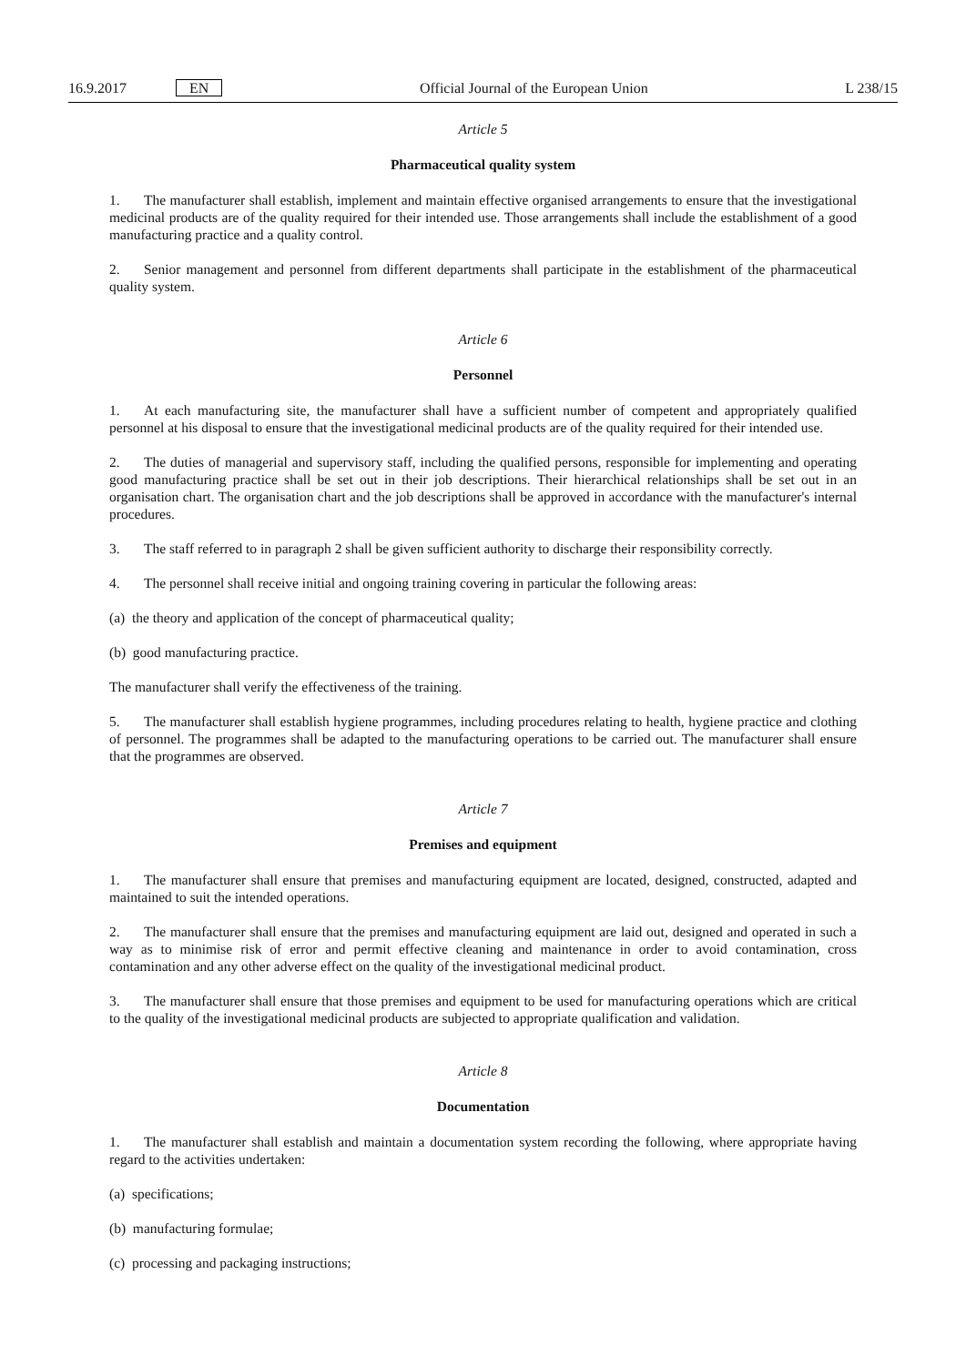16.9.2017 EN
Official Journal of the European Union
L 238/15
Article 5
Pharmaceutical quality system
1. The manufacturer shall establish, implement and maintain effective organised arrangements to ensure that the investigational medicinal products are of the quality required for their intended use. Those arrangements shall include the establishment of a good manufacturing practice and a quality control.
2. Senior management and personnel from different departments shall participate in the establishment of the pharmaceutical quality system.
Article 6
Personnel
1. At each manufacturing site, the manufacturer shall have a sufficient number of competent and appropriately qualified personnel at his disposal to ensure that the investigational medicinal products are of the quality required for their intended use.
2. The duties of managerial and supervisory staff, including the qualified persons, responsible for implementing and operating good manufacturing practice shall be set out in their job descriptions. Their hierarchical relationships shall be set out in an organisation chart. The organisation chart and the job descriptions shall be approved in accordance with the manufacturer's internal procedures.
3. The staff referred to in paragraph 2 shall be given sufficient authority to discharge their responsibility correctly.
4. The personnel shall receive initial and ongoing training covering in particular the following areas:
(a) the theory and application of the concept of pharmaceutical quality;
(b) good manufacturing practice.
The manufacturer shall verify the effectiveness of the training.
5. The manufacturer shall establish hygiene programmes, including procedures relating to health, hygiene practice and clothing of personnel. The programmes shall be adapted to the manufacturing operations to be carried out. The manufacturer shall ensure that the programmes are observed.
Article 7
Premises and equipment
1. The manufacturer shall ensure that premises and manufacturing equipment are located, designed, constructed, adapted and maintained to suit the intended operations.
2. The manufacturer shall ensure that the premises and manufacturing equipment are laid out, designed and operated in such a way as to minimise risk of error and permit effective cleaning and maintenance in order to avoid contamina­tion, cross contamination and any other adverse effect on the quality of the investigational medicinal product.
3. The manufacturer shall ensure that those premises and equipment to be used for manufacturing operations which are critical to the quality of the investigational medicinal products are subjected to appropriate qualification and validation.
Article 8
Documentation
1. The manufacturer shall establish and maintain a documentation system recording the following, where appropriate having regard to the activities undertaken:
(a) specifications;
(b) manufacturing formulae;
(c) processing and packaging instructions;